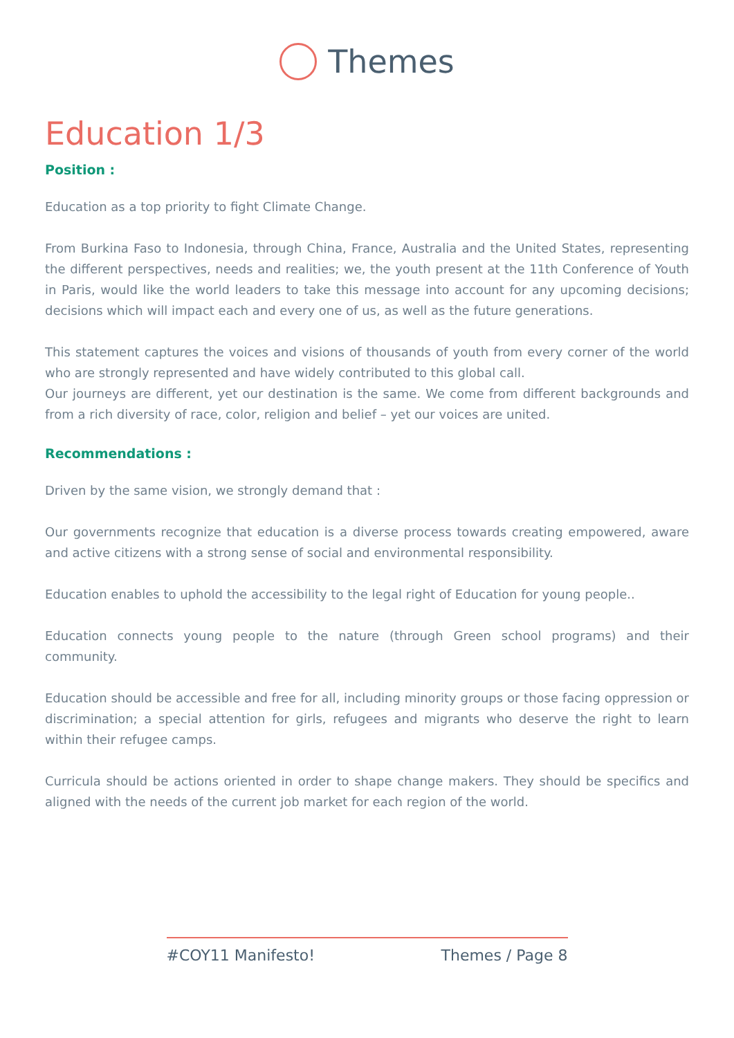Themes
Education 1/3
Position :
Education as a top priority to fight Climate Change.
From Burkina Faso to Indonesia, through China, France, Australia and the United States, representing the different perspectives, needs and realities; we, the youth present at the 11th Conference of Youth in Paris, would like the world leaders to take this message into account for any upcoming decisions; decisions which will impact each and every one of us, as well as the future generations.
This statement captures the voices and visions of thousands of youth from every corner of the world who are strongly represented and have widely contributed to this global call.
Our journeys are different, yet our destination is the same. We come from different backgrounds and from a rich diversity of race, color, religion and belief – yet our voices are united.
Recommendations :
Driven by the same vision, we strongly demand that :
Our governments recognize that education is a diverse process towards creating empowered, aware and active citizens with a strong sense of social and environmental responsibility.
Education enables to uphold the accessibility to the legal right of Education for young people..
Education connects young people to the nature (through Green school programs) and their community.
Education should be accessible and free for all, including minority groups or those facing oppression or discrimination; a special attention for girls, refugees and migrants who deserve the right to learn within their refugee camps.
Curricula should be actions oriented in order to shape change makers. They should be specifics and aligned with the needs of the current job market for each region of the world.
#COY11 Manifesto! Themes / Page 8